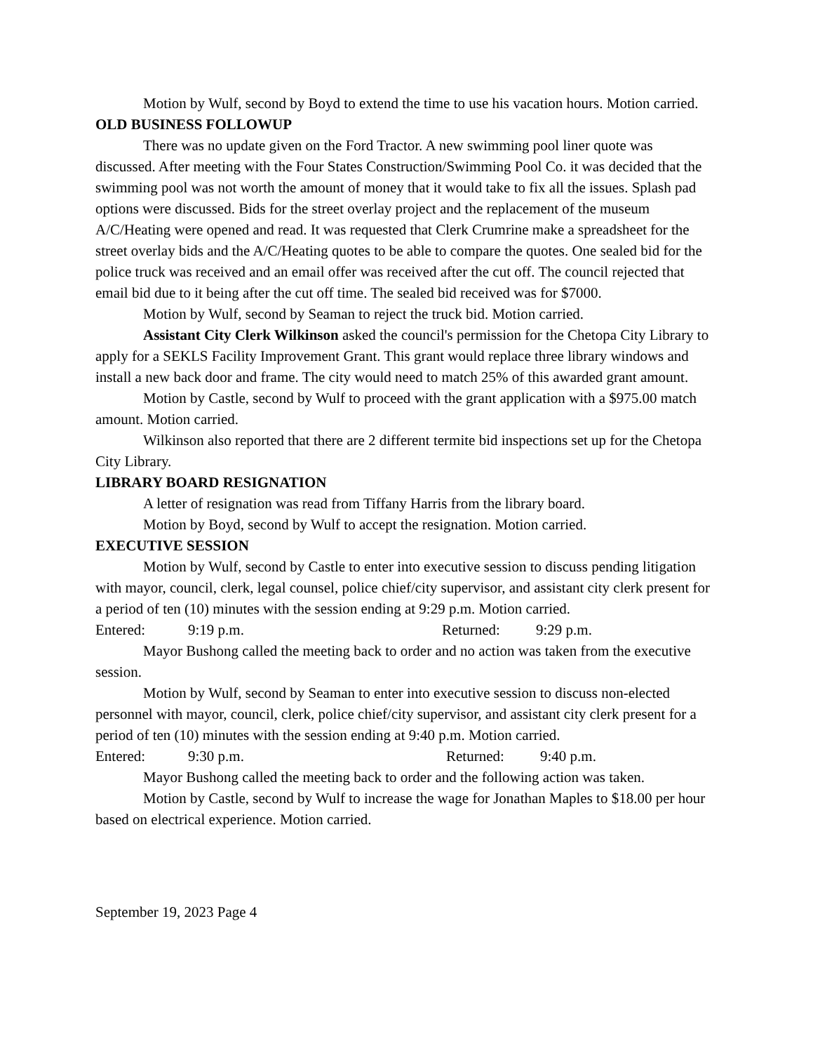Motion by Wulf, second by Boyd to extend the time to use his vacation hours. Motion carried.
OLD BUSINESS FOLLOWUP
There was no update given on the Ford Tractor. A new swimming pool liner quote was discussed. After meeting with the Four States Construction/Swimming Pool Co. it was decided that the swimming pool was not worth the amount of money that it would take to fix all the issues. Splash pad options were discussed. Bids for the street overlay project and the replacement of the museum A/C/Heating were opened and read. It was requested that Clerk Crumrine make a spreadsheet for the street overlay bids and the A/C/Heating quotes to be able to compare the quotes. One sealed bid for the police truck was received and an email offer was received after the cut off. The council rejected that email bid due to it being after the cut off time. The sealed bid received was for $7000.
Motion by Wulf, second by Seaman to reject the truck bid. Motion carried.
Assistant City Clerk Wilkinson asked the council's permission for the Chetopa City Library to apply for a SEKLS Facility Improvement Grant. This grant would replace three library windows and install a new back door and frame. The city would need to match 25% of this awarded grant amount.
Motion by Castle, second by Wulf to proceed with the grant application with a $975.00 match amount. Motion carried.
Wilkinson also reported that there are 2 different termite bid inspections set up for the Chetopa City Library.
LIBRARY BOARD RESIGNATION
A letter of resignation was read from Tiffany Harris from the library board.
Motion by Boyd, second by Wulf to accept the resignation. Motion carried.
EXECUTIVE SESSION
Motion by Wulf, second by Castle to enter into executive session to discuss pending litigation with mayor, council, clerk, legal counsel, police chief/city supervisor, and assistant city clerk present for a period of ten (10) minutes with the session ending at 9:29 p.m. Motion carried.
Entered: 9:19 p.m. Returned: 9:29 p.m.
Mayor Bushong called the meeting back to order and no action was taken from the executive session.
Motion by Wulf, second by Seaman to enter into executive session to discuss non-elected personnel with mayor, council, clerk, police chief/city supervisor, and assistant city clerk present for a period of ten (10) minutes with the session ending at 9:40 p.m. Motion carried.
Entered: 9:30 p.m. Returned: 9:40 p.m.
Mayor Bushong called the meeting back to order and the following action was taken.
Motion by Castle, second by Wulf to increase the wage for Jonathan Maples to $18.00 per hour based on electrical experience. Motion carried.
September 19, 2023 Page 4